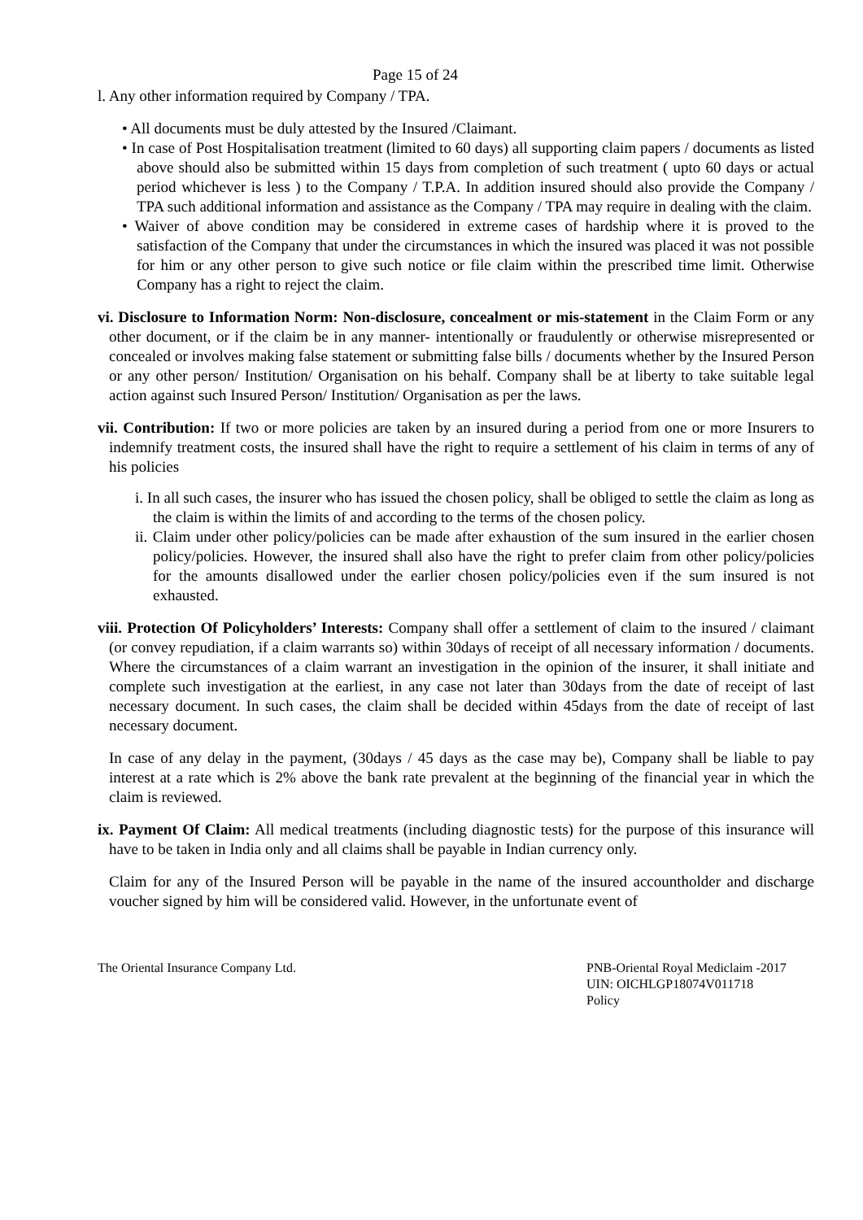Page 15 of 24
l. Any other information required by Company / TPA.
• All documents must be duly attested by the Insured /Claimant.
• In case of Post Hospitalisation treatment (limited to 60 days) all supporting claim papers / documents as listed above should also be submitted within 15 days from completion of such treatment ( upto 60 days or actual period whichever is less ) to the Company / T.P.A. In addition insured should also provide the Company / TPA such additional information and assistance as the Company / TPA may require in dealing with the claim.
• Waiver of above condition may be considered in extreme cases of hardship where it is proved to the satisfaction of the Company that under the circumstances in which the insured was placed it was not possible for him or any other person to give such notice or file claim within the prescribed time limit. Otherwise Company has a right to reject the claim.
vi. Disclosure to Information Norm: Non-disclosure, concealment or mis-statement in the Claim Form or any other document, or if the claim be in any manner- intentionally or fraudulently or otherwise misrepresented or concealed or involves making false statement or submitting false bills / documents whether by the Insured Person or any other person/ Institution/ Organisation on his behalf. Company shall be at liberty to take suitable legal action against such Insured Person/ Institution/ Organisation as per the laws.
vii. Contribution: If two or more policies are taken by an insured during a period from one or more Insurers to indemnify treatment costs, the insured shall have the right to require a settlement of his claim in terms of any of his policies
i. In all such cases, the insurer who has issued the chosen policy, shall be obliged to settle the claim as long as the claim is within the limits of and according to the terms of the chosen policy.
ii. Claim under other policy/policies can be made after exhaustion of the sum insured in the earlier chosen policy/policies. However, the insured shall also have the right to prefer claim from other policy/policies for the amounts disallowed under the earlier chosen policy/policies even if the sum insured is not exhausted.
viii. Protection Of Policyholders’ Interests: Company shall offer a settlement of claim to the insured / claimant (or convey repudiation, if a claim warrants so) within 30days of receipt of all necessary information / documents. Where the circumstances of a claim warrant an investigation in the opinion of the insurer, it shall initiate and complete such investigation at the earliest, in any case not later than 30days from the date of receipt of last necessary document. In such cases, the claim shall be decided within 45days from the date of receipt of last necessary document.
In case of any delay in the payment, (30days / 45 days as the case may be), Company shall be liable to pay interest at a rate which is 2% above the bank rate prevalent at the beginning of the financial year in which the claim is reviewed.
ix. Payment Of Claim: All medical treatments (including diagnostic tests) for the purpose of this insurance will have to be taken in India only and all claims shall be payable in Indian currency only.
Claim for any of the Insured Person will be payable in the name of the insured accountholder and discharge voucher signed by him will be considered valid. However, in the unfortunate event of
The Oriental Insurance Company Ltd.
PNB-Oriental Royal Mediclaim -2017
UIN: OICHLGP18074V011718
Policy